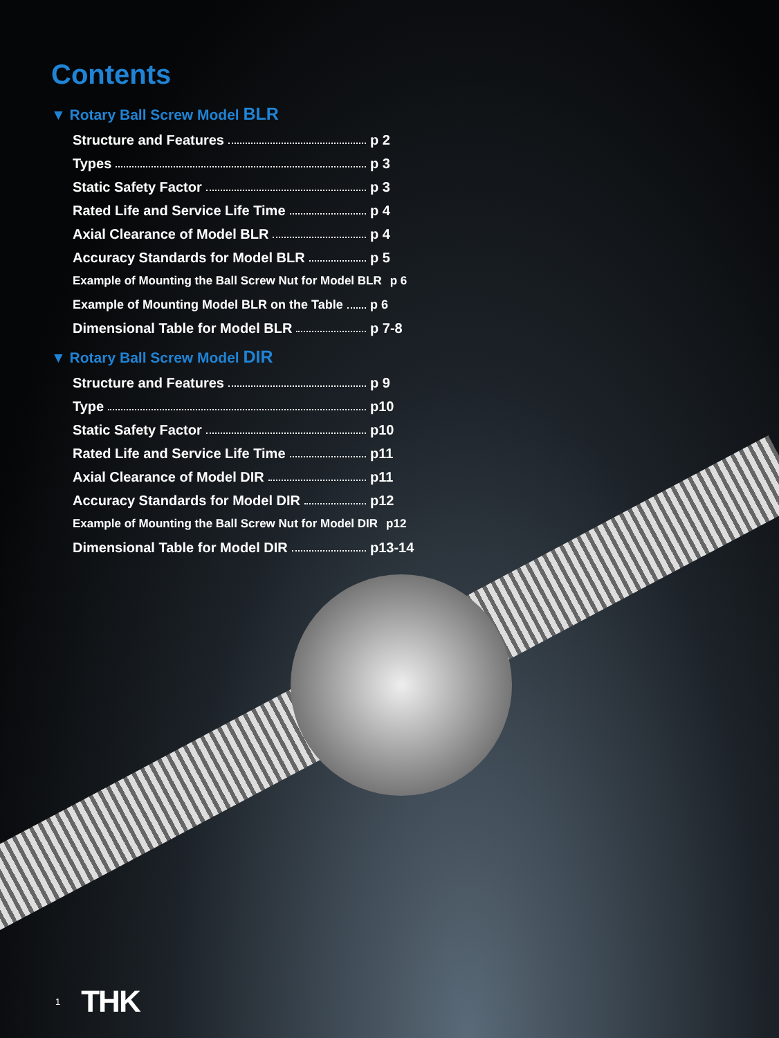Contents
▼ Rotary Ball Screw Model BLR
Structure and Features p 2
Types p 3
Static Safety Factor p 3
Rated Life and Service Life Time p 4
Axial Clearance of Model BLR p 4
Accuracy Standards for Model BLR p 5
Example of Mounting the Ball Screw Nut for Model BLR p 6
Example of Mounting Model BLR on the Table p 6
Dimensional Table for Model BLR p 7-8
▼ Rotary Ball Screw Model DIR
Structure and Features p 9
Type p10
Static Safety Factor p10
Rated Life and Service Life Time p11
Axial Clearance of Model DIR p11
Accuracy Standards for Model DIR p12
Example of Mounting the Ball Screw Nut for Model DIR p12
Dimensional Table for Model DIR p13-14
1 THK